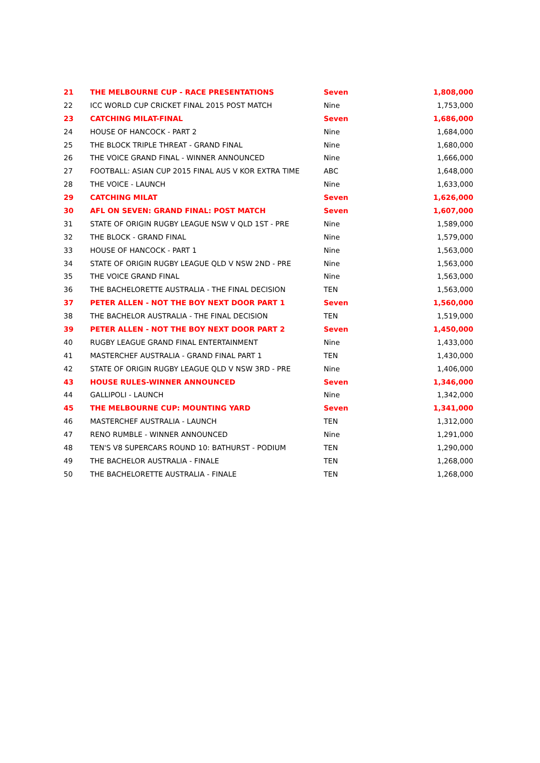| 21 | THE MELBOURNE CUP - RACE PRESENTATIONS | Seven | 1,808,000 |
| 22 | ICC WORLD CUP CRICKET FINAL 2015 POST MATCH | Nine | 1,753,000 |
| 23 | CATCHING MILAT-FINAL | Seven | 1,686,000 |
| 24 | HOUSE OF HANCOCK - PART 2 | Nine | 1,684,000 |
| 25 | THE BLOCK TRIPLE THREAT - GRAND FINAL | Nine | 1,680,000 |
| 26 | THE VOICE GRAND FINAL - WINNER ANNOUNCED | Nine | 1,666,000 |
| 27 | FOOTBALL: ASIAN CUP 2015 FINAL AUS V KOR EXTRA TIME | ABC | 1,648,000 |
| 28 | THE VOICE - LAUNCH | Nine | 1,633,000 |
| 29 | CATCHING MILAT | Seven | 1,626,000 |
| 30 | AFL ON SEVEN: GRAND FINAL: POST MATCH | Seven | 1,607,000 |
| 31 | STATE OF ORIGIN RUGBY LEAGUE NSW V QLD 1ST - PRE | Nine | 1,589,000 |
| 32 | THE BLOCK - GRAND FINAL | Nine | 1,579,000 |
| 33 | HOUSE OF HANCOCK - PART 1 | Nine | 1,563,000 |
| 34 | STATE OF ORIGIN RUGBY LEAGUE QLD V NSW 2ND - PRE | Nine | 1,563,000 |
| 35 | THE VOICE GRAND FINAL | Nine | 1,563,000 |
| 36 | THE BACHELORETTE AUSTRALIA - THE FINAL DECISION | TEN | 1,563,000 |
| 37 | PETER ALLEN - NOT THE BOY NEXT DOOR PART 1 | Seven | 1,560,000 |
| 38 | THE BACHELOR AUSTRALIA - THE FINAL DECISION | TEN | 1,519,000 |
| 39 | PETER ALLEN - NOT THE BOY NEXT DOOR PART 2 | Seven | 1,450,000 |
| 40 | RUGBY LEAGUE GRAND FINAL ENTERTAINMENT | Nine | 1,433,000 |
| 41 | MASTERCHEF AUSTRALIA - GRAND FINAL PART 1 | TEN | 1,430,000 |
| 42 | STATE OF ORIGIN RUGBY LEAGUE QLD V NSW 3RD - PRE | Nine | 1,406,000 |
| 43 | HOUSE RULES-WINNER ANNOUNCED | Seven | 1,346,000 |
| 44 | GALLIPOLI - LAUNCH | Nine | 1,342,000 |
| 45 | THE MELBOURNE CUP: MOUNTING YARD | Seven | 1,341,000 |
| 46 | MASTERCHEF AUSTRALIA - LAUNCH | TEN | 1,312,000 |
| 47 | RENO RUMBLE - WINNER ANNOUNCED | Nine | 1,291,000 |
| 48 | TEN'S V8 SUPERCARS ROUND 10: BATHURST - PODIUM | TEN | 1,290,000 |
| 49 | THE BACHELOR AUSTRALIA - FINALE | TEN | 1,268,000 |
| 50 | THE BACHELORETTE AUSTRALIA - FINALE | TEN | 1,268,000 |